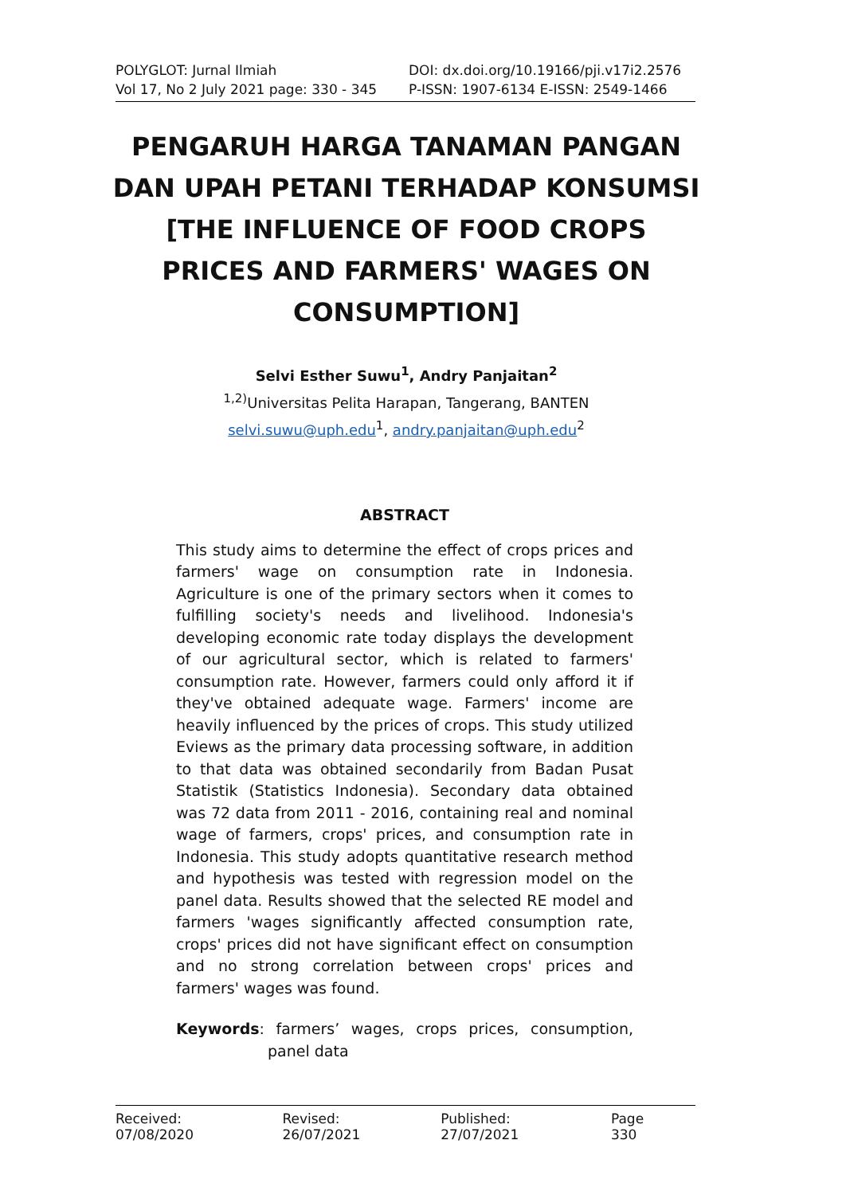POLYGLOT: Jurnal Ilmiah
Vol 17, No 2 July 2021 page: 330 - 345
DOI: dx.doi.org/10.19166/pji.v17i2.2576
P-ISSN: 1907-6134 E-ISSN: 2549-1466
PENGARUH HARGA TANAMAN PANGAN DAN UPAH PETANI TERHADAP KONSUMSI [THE INFLUENCE OF FOOD CROPS PRICES AND FARMERS' WAGES ON CONSUMPTION]
Selvi Esther Suwu<sup>1</sup>, Andry Panjaitan<sup>2</sup>
<sup>1,2)</sup>Universitas Pelita Harapan, Tangerang, BANTEN
selvi.suwu@uph.edu<sup>1</sup>, andry.panjaitan@uph.edu<sup>2</sup>
ABSTRACT
This study aims to determine the effect of crops prices and farmers' wage on consumption rate in Indonesia. Agriculture is one of the primary sectors when it comes to fulfilling society's needs and livelihood. Indonesia's developing economic rate today displays the development of our agricultural sector, which is related to farmers' consumption rate. However, farmers could only afford it if they've obtained adequate wage. Farmers' income are heavily influenced by the prices of crops. This study utilized Eviews as the primary data processing software, in addition to that data was obtained secondarily from Badan Pusat Statistik (Statistics Indonesia). Secondary data obtained was 72 data from 2011 - 2016, containing real and nominal wage of farmers, crops' prices, and consumption rate in Indonesia. This study adopts quantitative research method and hypothesis was tested with regression model on the panel data. Results showed that the selected RE model and farmers 'wages significantly affected consumption rate, crops' prices did not have significant effect on consumption and no strong correlation between crops' prices and farmers' wages was found.
Keywords: farmers’ wages, crops prices, consumption, panel data
Received: 07/08/2020 Revised: 26/07/2021 Published: 27/07/2021 Page 330